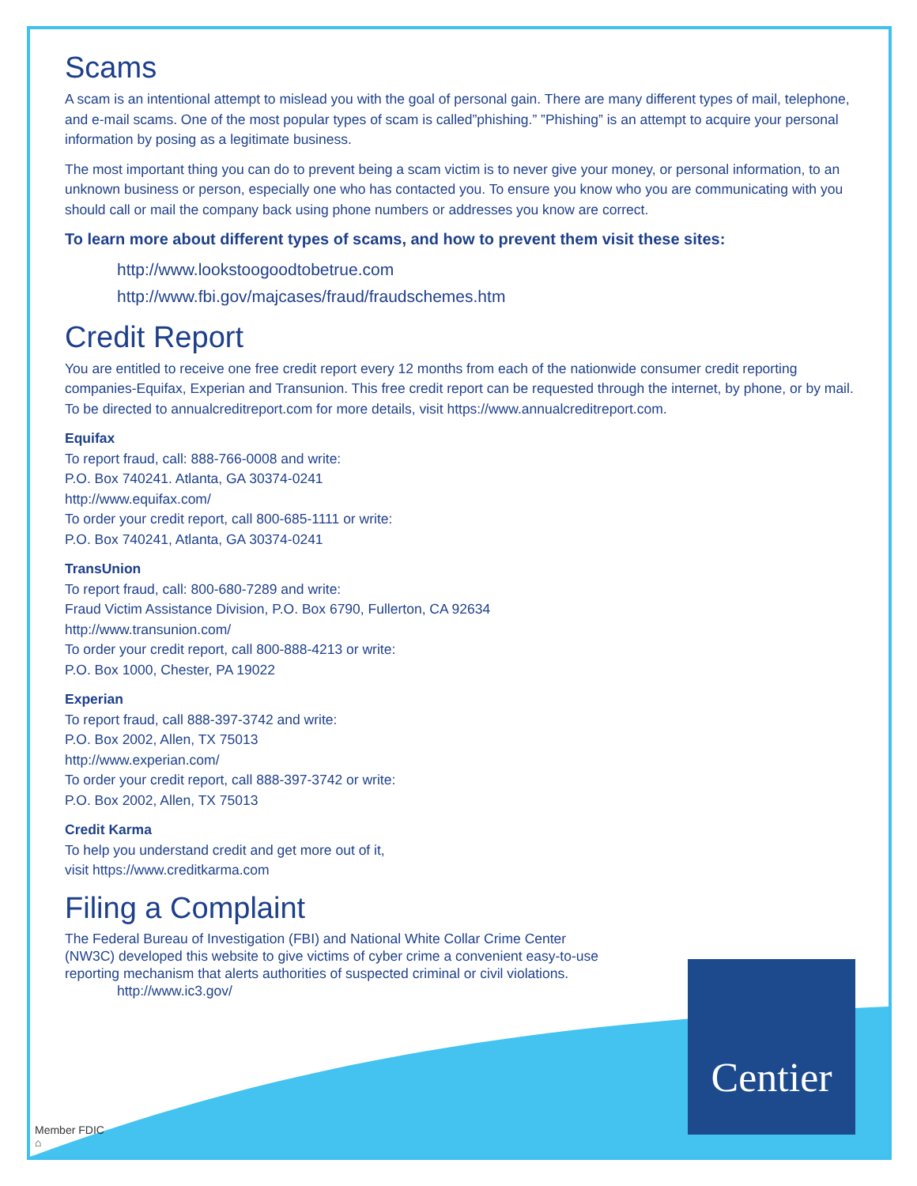Scams
A scam is an intentional attempt to mislead you with the goal of personal gain. There are many different types of mail, telephone, and e-mail scams. One of the most popular types of scam is called”phishing.” ”Phishing” is an attempt to acquire your personal information by posing as a legitimate business.
The most important thing you can do to prevent being a scam victim is to never give your money, or personal information, to an unknown business or person, especially one who has contacted you. To ensure you know who you are communicating with you should call or mail the company back using phone numbers or addresses you know are correct.
To learn more about different types of scams, and how to prevent them visit these sites:
http://www.lookstoogoodtobetrue.com
http://www.fbi.gov/majcases/fraud/fraudschemes.htm
Credit Report
You are entitled to receive one free credit report every 12 months from each of the nationwide consumer credit reporting companies-Equifax, Experian and Transunion. This free credit report can be requested through the internet, by phone, or by mail. To be directed to annualcreditreport.com for more details, visit https://www.annualcreditreport.com.
Equifax
To report fraud, call: 888-766-0008 and write:
P.O. Box 740241. Atlanta, GA 30374-0241
http://www.equifax.com/
To order your credit report, call 800-685-1111 or write:
P.O. Box 740241, Atlanta, GA 30374-0241
TransUnion
To report fraud, call: 800-680-7289 and write:
Fraud Victim Assistance Division, P.O. Box 6790, Fullerton, CA 92634
http://www.transunion.com/
To order your credit report, call 800-888-4213 or write:
P.O. Box 1000, Chester, PA 19022
Experian
To report fraud, call 888-397-3742 and write:
P.O. Box 2002, Allen, TX 75013
http://www.experian.com/
To order your credit report, call 888-397-3742 or write:
P.O. Box 2002, Allen, TX 75013
Credit Karma
To help you understand credit and get more out of it,
visit https://www.creditkarma.com
Filing a Complaint
The Federal Bureau of Investigation (FBI) and National White Collar Crime Center (NW3C) developed this website to give victims of cyber crime a convenient easy-to-use reporting mechanism that alerts authorities of suspected criminal or civil violations.
http://www.ic3.gov/
Centier
Member FDIC
⌂